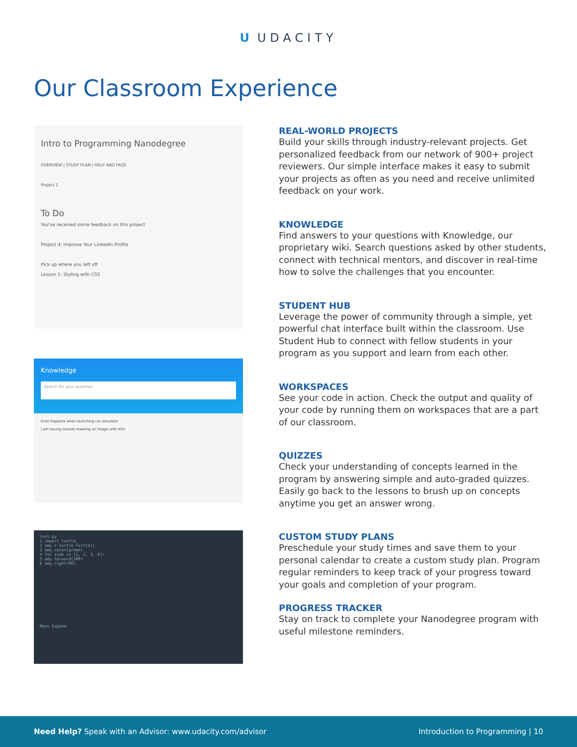U UDACITY
Our Classroom Experience
Intro to Programming Nanodegree
OVERVIEW | STUDY PLAN | HELP AND FAQS
Project 1
To Do
You've received some feedback on this project
Project 4: Improve Your LinkedIn Profile
Pick up where you left off
Lesson 1: Styling with CSS
Knowledge
Search for your question
Error happens when launching car simulator
I am having trouble masking an image with HSV.
test.py
1 import turtle
2 amy = turtle.Turtle()
3 amy.color(green)
4 for side in [1, 2, 3, 4]:
5 amy.forward(100)
6 amy.right(90)
Menu Expand
REAL-WORLD PROJECTS
Build your skills through industry-relevant projects. Get personalized feedback from our network of 900+ project reviewers. Our simple interface makes it easy to submit your projects as often as you need and receive unlimited feedback on your work.
KNOWLEDGE
Find answers to your questions with Knowledge, our proprietary wiki. Search questions asked by other students, connect with technical mentors, and discover in real-time how to solve the challenges that you encounter.
STUDENT HUB
Leverage the power of community through a simple, yet powerful chat interface built within the classroom. Use Student Hub to connect with fellow students in your program as you support and learn from each other.
WORKSPACES
See your code in action. Check the output and quality of your code by running them on workspaces that are a part of our classroom.
QUIZZES
Check your understanding of concepts learned in the program by answering simple and auto-graded quizzes. Easily go back to the lessons to brush up on concepts anytime you get an answer wrong.
CUSTOM STUDY PLANS
Preschedule your study times and save them to your personal calendar to create a custom study plan. Program regular reminders to keep track of your progress toward your goals and completion of your program.
PROGRESS TRACKER
Stay on track to complete your Nanodegree program with useful milestone reminders.
Need Help? Speak with an Advisor: www.udacity.com/advisor
Introduction to Programming | 10